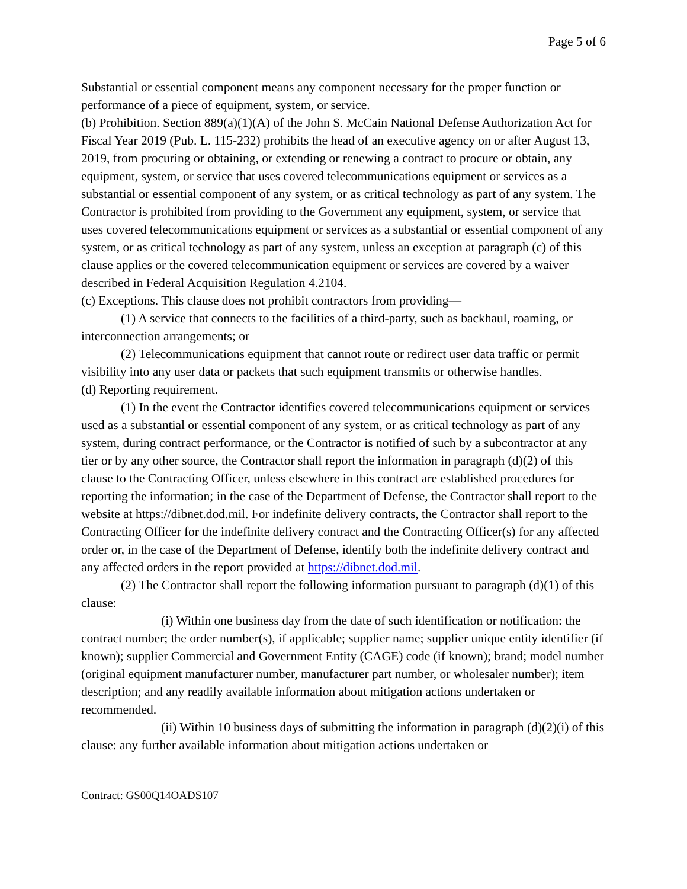Page 5 of 6
Substantial or essential component means any component necessary for the proper function or performance of a piece of equipment, system, or service.
(b) Prohibition. Section 889(a)(1)(A) of the John S. McCain National Defense Authorization Act for Fiscal Year 2019 (Pub. L. 115-232) prohibits the head of an executive agency on or after August 13, 2019, from procuring or obtaining, or extending or renewing a contract to procure or obtain, any equipment, system, or service that uses covered telecommunications equipment or services as a substantial or essential component of any system, or as critical technology as part of any system. The Contractor is prohibited from providing to the Government any equipment, system, or service that uses covered telecommunications equipment or services as a substantial or essential component of any system, or as critical technology as part of any system, unless an exception at paragraph (c) of this clause applies or the covered telecommunication equipment or services are covered by a waiver described in Federal Acquisition Regulation 4.2104.
(c) Exceptions. This clause does not prohibit contractors from providing—
(1) A service that connects to the facilities of a third-party, such as backhaul, roaming, or interconnection arrangements; or
(2) Telecommunications equipment that cannot route or redirect user data traffic or permit visibility into any user data or packets that such equipment transmits or otherwise handles.
(d) Reporting requirement.
(1) In the event the Contractor identifies covered telecommunications equipment or services used as a substantial or essential component of any system, or as critical technology as part of any system, during contract performance, or the Contractor is notified of such by a subcontractor at any tier or by any other source, the Contractor shall report the information in paragraph (d)(2) of this clause to the Contracting Officer, unless elsewhere in this contract are established procedures for reporting the information; in the case of the Department of Defense, the Contractor shall report to the website at https://dibnet.dod.mil. For indefinite delivery contracts, the Contractor shall report to the Contracting Officer for the indefinite delivery contract and the Contracting Officer(s) for any affected order or, in the case of the Department of Defense, identify both the indefinite delivery contract and any affected orders in the report provided at https://dibnet.dod.mil.
(2) The Contractor shall report the following information pursuant to paragraph (d)(1) of this clause:
(i) Within one business day from the date of such identification or notification: the contract number; the order number(s), if applicable; supplier name; supplier unique entity identifier (if known); supplier Commercial and Government Entity (CAGE) code (if known); brand; model number (original equipment manufacturer number, manufacturer part number, or wholesaler number); item description; and any readily available information about mitigation actions undertaken or recommended.
(ii) Within 10 business days of submitting the information in paragraph (d)(2)(i) of this clause: any further available information about mitigation actions undertaken or
Contract: GS00Q14OADS107